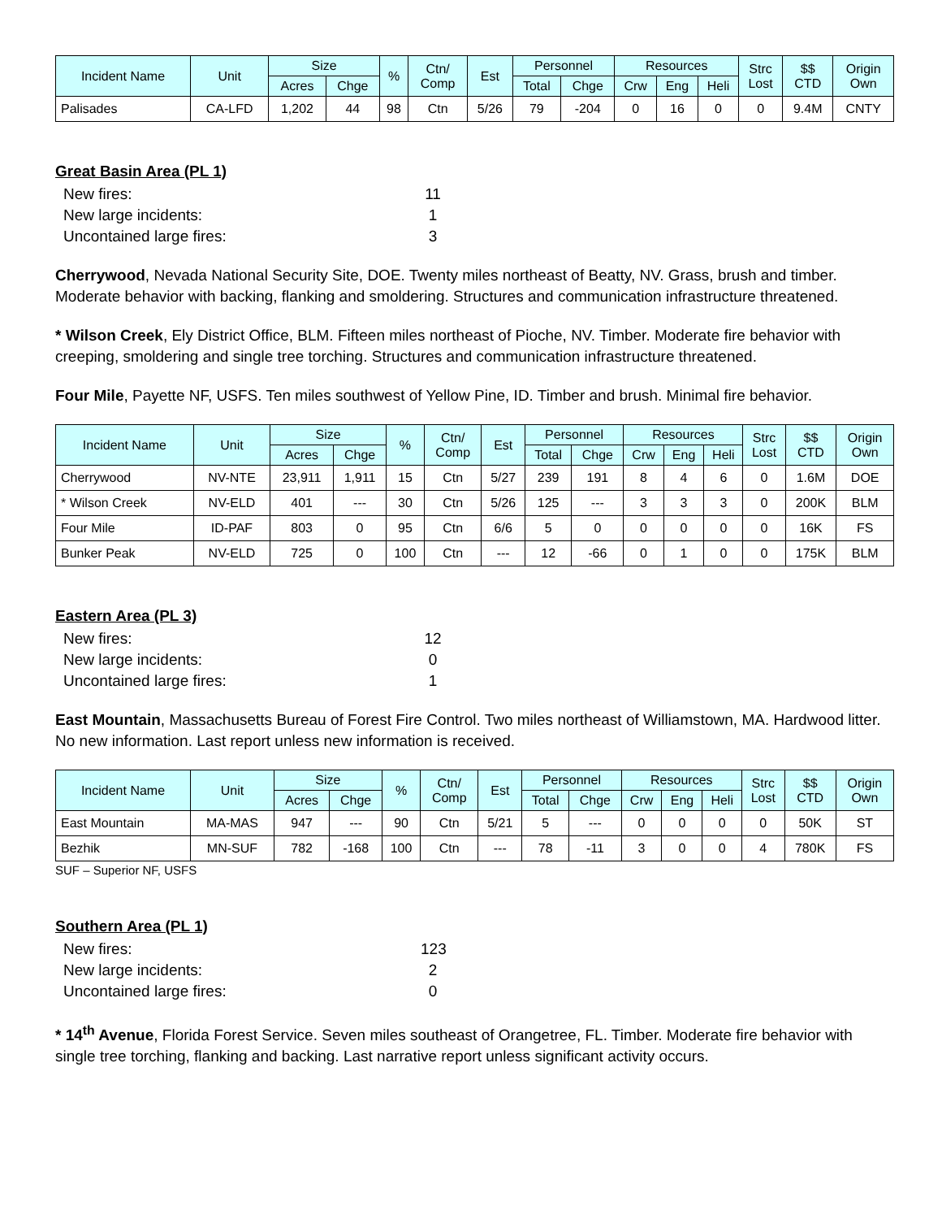| Incident Name | Unit | Size | | % | Ctn/ Comp | Est | Personnel | | Resources | | | Strc Lost | $$ CTD | Origin Own |
| --- | --- | --- | --- | --- | --- | --- | --- | --- | --- | --- | --- | --- | --- | --- |
| | | Acres | Chge | | | | Total | Chge | Crw | Eng | Heli | | | |
| Palisades | CA-LFD | 1,202 | 44 | 98 | Ctn | 5/26 | 79 | -204 | 0 | 16 | 0 | 0 | 9.4M | CNTY |
Great Basin Area (PL 1)
New fires: 11
New large incidents: 1
Uncontained large fires: 3
Cherrywood, Nevada National Security Site, DOE. Twenty miles northeast of Beatty, NV. Grass, brush and timber. Moderate behavior with backing, flanking and smoldering. Structures and communication infrastructure threatened.
* Wilson Creek, Ely District Office, BLM. Fifteen miles northeast of Pioche, NV. Timber. Moderate fire behavior with creeping, smoldering and single tree torching. Structures and communication infrastructure threatened.
Four Mile, Payette NF, USFS. Ten miles southwest of Yellow Pine, ID. Timber and brush. Minimal fire behavior.
| Incident Name | Unit | Size | | % | Ctn/ Comp | Est | Personnel | | Resources | | | Strc Lost | $$ CTD | Origin Own |
| --- | --- | --- | --- | --- | --- | --- | --- | --- | --- | --- | --- | --- | --- | --- |
| | | Acres | Chge | | | | Total | Chge | Crw | Eng | Heli | | | |
| Cherrywood | NV-NTE | 23,911 | 1,911 | 15 | Ctn | 5/27 | 239 | 191 | 8 | 4 | 6 | 0 | 1.6M | DOE |
| * Wilson Creek | NV-ELD | 401 | --- | 30 | Ctn | 5/26 | 125 | --- | 3 | 3 | 3 | 0 | 200K | BLM |
| Four Mile | ID-PAF | 803 | 0 | 95 | Ctn | 6/6 | 5 | 0 | 0 | 0 | 0 | 0 | 16K | FS |
| Bunker Peak | NV-ELD | 725 | 0 | 100 | Ctn | --- | 12 | -66 | 0 | 1 | 0 | 0 | 175K | BLM |
Eastern Area (PL 3)
New fires: 12
New large incidents: 0
Uncontained large fires: 1
East Mountain, Massachusetts Bureau of Forest Fire Control. Two miles northeast of Williamstown, MA. Hardwood litter. No new information. Last report unless new information is received.
| Incident Name | Unit | Size | | % | Ctn/ Comp | Est | Personnel | | Resources | | | Strc Lost | $$ CTD | Origin Own |
| --- | --- | --- | --- | --- | --- | --- | --- | --- | --- | --- | --- | --- | --- | --- |
| | | Acres | Chge | | | | Total | Chge | Crw | Eng | Heli | | | |
| East Mountain | MA-MAS | 947 | --- | 90 | Ctn | 5/21 | 5 | --- | 0 | 0 | 0 | 0 | 50K | ST |
| Bezhik | MN-SUF | 782 | -168 | 100 | Ctn | --- | 78 | -11 | 3 | 0 | 0 | 4 | 780K | FS |
SUF – Superior NF, USFS
Southern Area (PL 1)
New fires: 123
New large incidents: 2
Uncontained large fires: 0
* 14<sup>th</sup> Avenue, Florida Forest Service. Seven miles southeast of Orangetree, FL. Timber. Moderate fire behavior with single tree torching, flanking and backing. Last narrative report unless significant activity occurs.